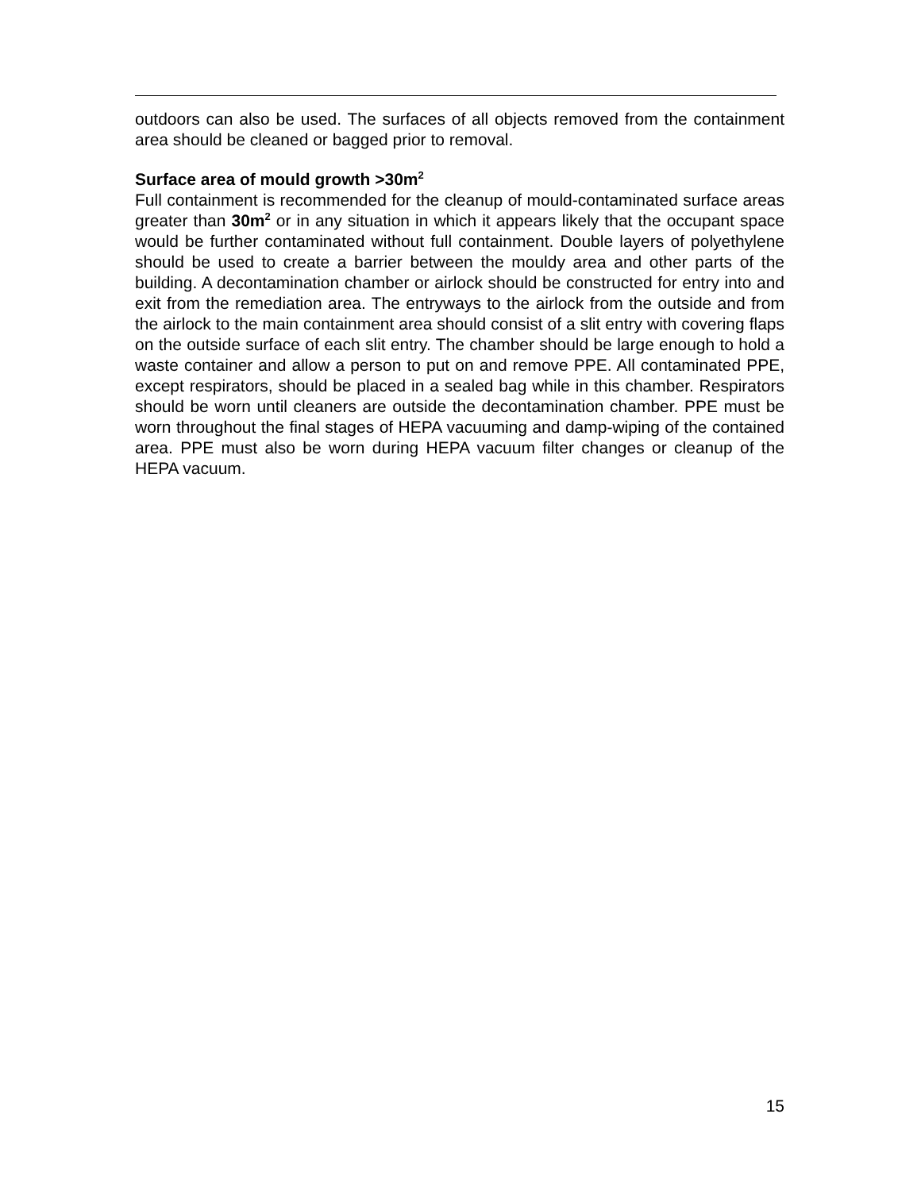outdoors can also be used. The surfaces of all objects removed from the containment area should be cleaned or bagged prior to removal.
Surface area of mould growth >30m<sup>2</sup>
Full containment is recommended for the cleanup of mould-contaminated surface areas greater than 30m<sup>2</sup> or in any situation in which it appears likely that the occupant space would be further contaminated without full containment. Double layers of polyethylene should be used to create a barrier between the mouldy area and other parts of the building. A decontamination chamber or airlock should be constructed for entry into and exit from the remediation area. The entryways to the airlock from the outside and from the airlock to the main containment area should consist of a slit entry with covering flaps on the outside surface of each slit entry. The chamber should be large enough to hold a waste container and allow a person to put on and remove PPE. All contaminated PPE, except respirators, should be placed in a sealed bag while in this chamber. Respirators should be worn until cleaners are outside the decontamination chamber. PPE must be worn throughout the final stages of HEPA vacuuming and damp-wiping of the contained area. PPE must also be worn during HEPA vacuum filter changes or cleanup of the HEPA vacuum.
15